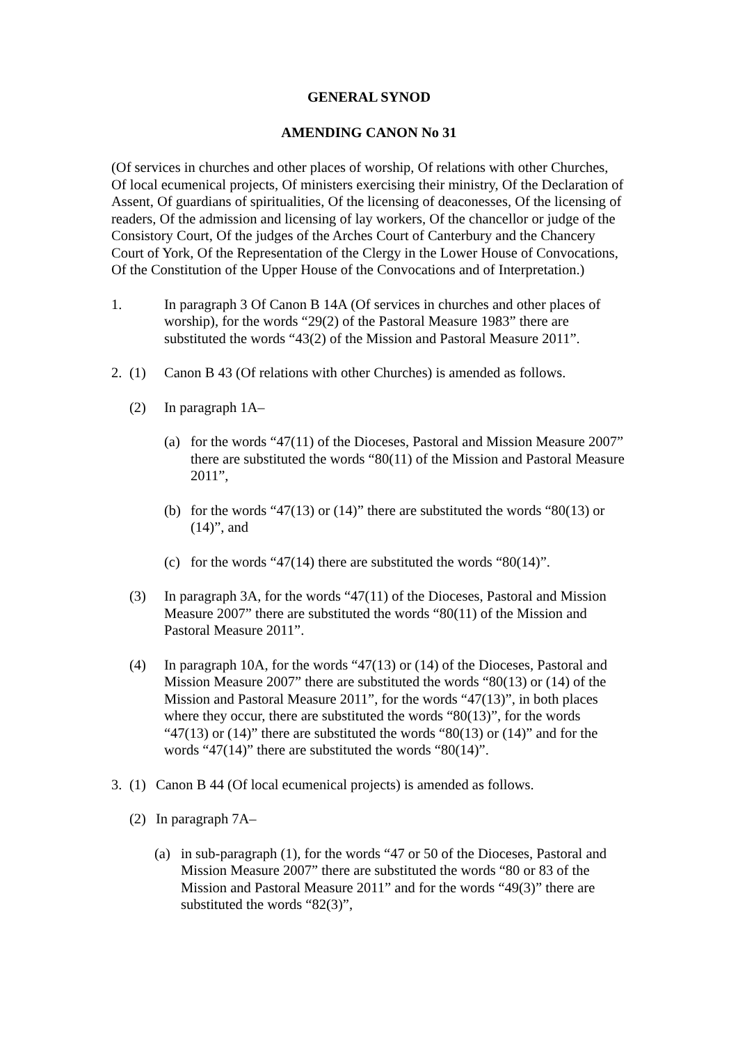GENERAL SYNOD
AMENDING CANON No 31
(Of services in churches and other places of worship, Of relations with other Churches, Of local ecumenical projects, Of ministers exercising their ministry, Of the Declaration of Assent, Of guardians of spiritualities, Of the licensing of deaconesses, Of the licensing of readers, Of the admission and licensing of lay workers, Of the chancellor or judge of the Consistory Court, Of the judges of the Arches Court of Canterbury and the Chancery Court of York, Of the Representation of the Clergy in the Lower House of Convocations, Of the Constitution of the Upper House of the Convocations and of Interpretation.)
1. In paragraph 3 Of Canon B 14A (Of services in churches and other places of worship), for the words “29(2) of the Pastoral Measure 1983” there are substituted the words “43(2) of the Mission and Pastoral Measure 2011”.
2. (1) Canon B 43 (Of relations with other Churches) is amended as follows.
(2) In paragraph 1A–
(a) for the words “47(11) of the Dioceses, Pastoral and Mission Measure 2007” there are substituted the words “80(11) of the Mission and Pastoral Measure 2011”,
(b) for the words “47(13) or (14)” there are substituted the words “80(13) or (14)”, and
(c) for the words “47(14) there are substituted the words “80(14)”.
(3) In paragraph 3A, for the words “47(11) of the Dioceses, Pastoral and Mission Measure 2007” there are substituted the words “80(11) of the Mission and Pastoral Measure 2011”.
(4) In paragraph 10A, for the words “47(13) or (14) of the Dioceses, Pastoral and Mission Measure 2007” there are substituted the words “80(13) or (14) of the Mission and Pastoral Measure 2011”, for the words “47(13)”, in both places where they occur, there are substituted the words “80(13)”, for the words “47(13) or (14)” there are substituted the words “80(13) or (14)” and for the words “47(14)” there are substituted the words “80(14)”.
3. (1) Canon B 44 (Of local ecumenical projects) is amended as follows.
(2) In paragraph 7A–
(a) in sub-paragraph (1), for the words “47 or 50 of the Dioceses, Pastoral and Mission Measure 2007” there are substituted the words “80 or 83 of the Mission and Pastoral Measure 2011” and for the words “49(3)” there are substituted the words “82(3)”,